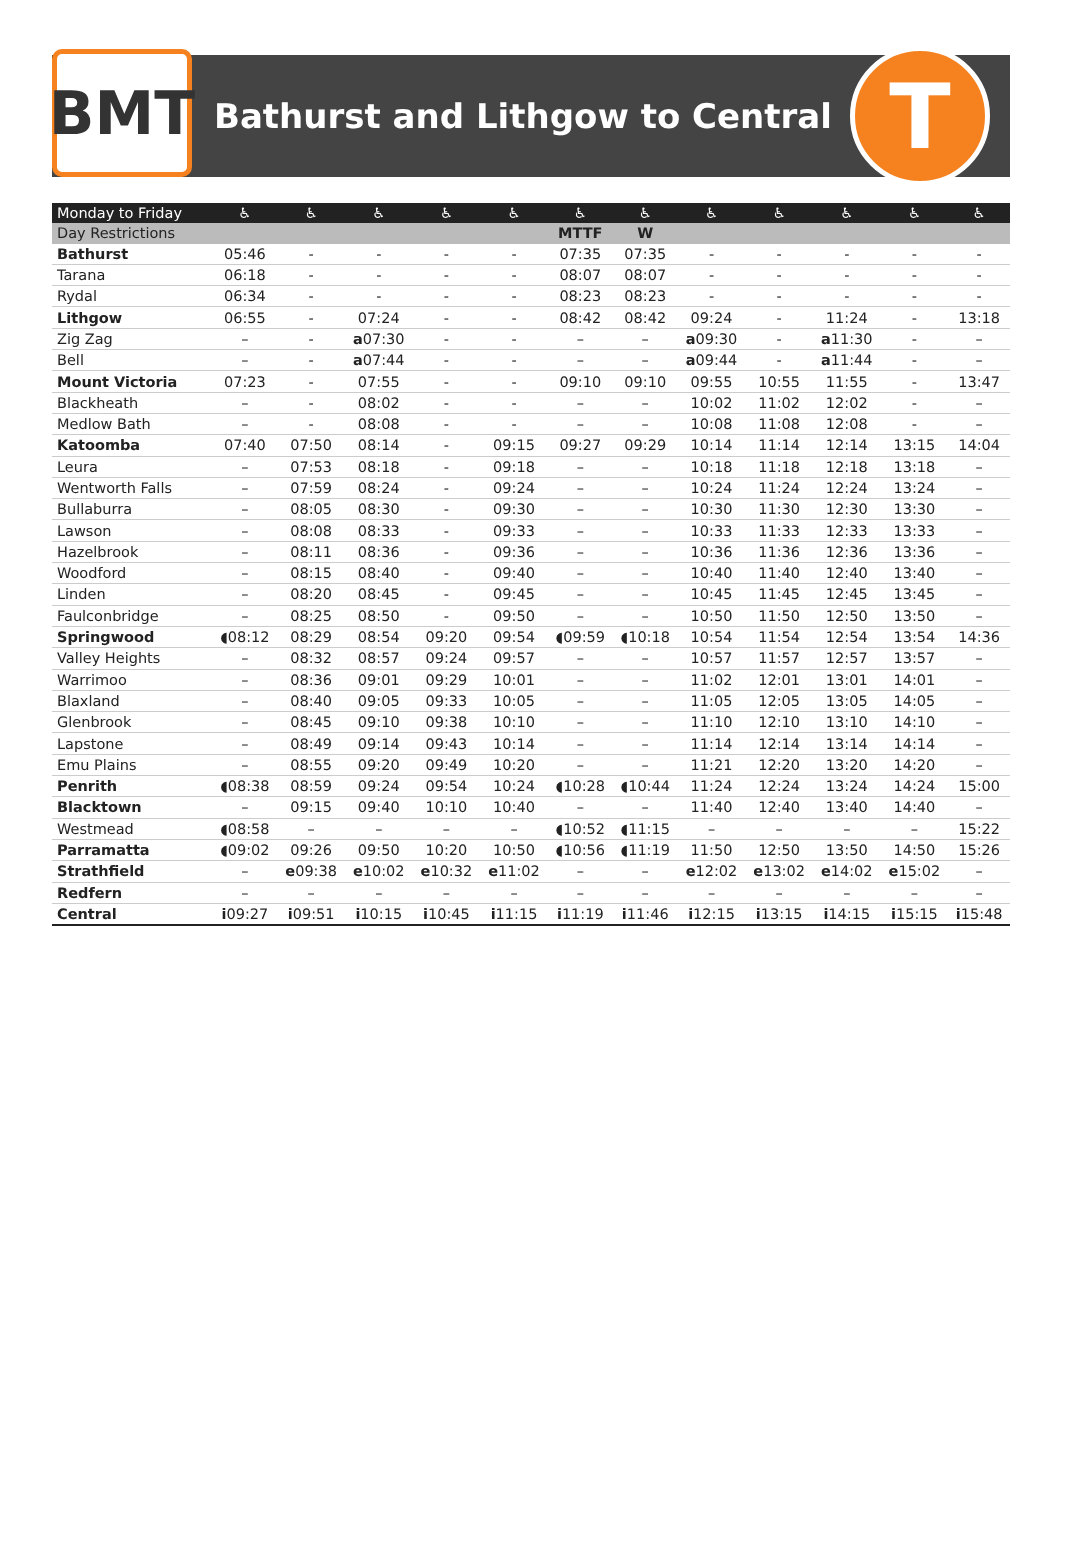BMT
Bathurst and Lithgow to Central
T
| Monday to Friday | ♿ | ♿ | ♿ | ♿ | ♿ | ♿ | ♿ | ♿ | ♿ | ♿ | ♿ | ♿ |
| --- | --- | --- | --- | --- | --- | --- | --- | --- | --- | --- | --- | --- |
| Day Restrictions | | | | | | MTTF | W | | | | | |
| Bathurst | 05:46 | - | - | - | - | 07:35 | 07:35 | - | - | - | - | - |
| Tarana | 06:18 | - | - | - | - | 08:07 | 08:07 | - | - | - | - | - |
| Rydal | 06:34 | - | - | - | - | 08:23 | 08:23 | - | - | - | - | - |
| Lithgow | 06:55 | - | 07:24 | - | - | 08:42 | 08:42 | 09:24 | - | 11:24 | - | 13:18 |
| Zig Zag | – | - | a 07:30 | - | - | – | – | a 09:30 | - | a 11:30 | - | – |
| Bell | – | - | a 07:44 | - | - | – | – | a 09:44 | - | a 11:44 | - | – |
| Mount Victoria | 07:23 | - | 07:55 | - | - | 09:10 | 09:10 | 09:55 | 10:55 | 11:55 | - | 13:47 |
| Blackheath | – | - | 08:02 | - | - | – | – | 10:02 | 11:02 | 12:02 | - | – |
| Medlow Bath | – | - | 08:08 | - | - | – | – | 10:08 | 11:08 | 12:08 | - | – |
| Katoomba | 07:40 | 07:50 | 08:14 | - | 09:15 | 09:27 | 09:29 | 10:14 | 11:14 | 12:14 | 13:15 | 14:04 |
| Leura | – | 07:53 | 08:18 | - | 09:18 | – | – | 10:18 | 11:18 | 12:18 | 13:18 | – |
| Wentworth Falls | – | 07:59 | 08:24 | - | 09:24 | – | – | 10:24 | 11:24 | 12:24 | 13:24 | – |
| Bullaburra | – | 08:05 | 08:30 | - | 09:30 | – | – | 10:30 | 11:30 | 12:30 | 13:30 | – |
| Lawson | – | 08:08 | 08:33 | - | 09:33 | – | – | 10:33 | 11:33 | 12:33 | 13:33 | – |
| Hazelbrook | – | 08:11 | 08:36 | - | 09:36 | – | – | 10:36 | 11:36 | 12:36 | 13:36 | – |
| Woodford | – | 08:15 | 08:40 | - | 09:40 | – | – | 10:40 | 11:40 | 12:40 | 13:40 | – |
| Linden | – | 08:20 | 08:45 | - | 09:45 | – | – | 10:45 | 11:45 | 12:45 | 13:45 | – |
| Faulconbridge | – | 08:25 | 08:50 | - | 09:50 | – | – | 10:50 | 11:50 | 12:50 | 13:50 | – |
| Springwood | ◖08:12 | 08:29 | 08:54 | 09:20 | 09:54 | ◖09:59 | ◖10:18 | 10:54 | 11:54 | 12:54 | 13:54 | 14:36 |
| Valley Heights | – | 08:32 | 08:57 | 09:24 | 09:57 | – | – | 10:57 | 11:57 | 12:57 | 13:57 | – |
| Warrimoo | – | 08:36 | 09:01 | 09:29 | 10:01 | – | – | 11:02 | 12:01 | 13:01 | 14:01 | – |
| Blaxland | – | 08:40 | 09:05 | 09:33 | 10:05 | – | – | 11:05 | 12:05 | 13:05 | 14:05 | – |
| Glenbrook | – | 08:45 | 09:10 | 09:38 | 10:10 | – | – | 11:10 | 12:10 | 13:10 | 14:10 | – |
| Lapstone | – | 08:49 | 09:14 | 09:43 | 10:14 | – | – | 11:14 | 12:14 | 13:14 | 14:14 | – |
| Emu Plains | – | 08:55 | 09:20 | 09:49 | 10:20 | – | – | 11:21 | 12:20 | 13:20 | 14:20 | – |
| Penrith | ◖08:38 | 08:59 | 09:24 | 09:54 | 10:24 | ◖10:28 | ◖10:44 | 11:24 | 12:24 | 13:24 | 14:24 | 15:00 |
| Blacktown | – | 09:15 | 09:40 | 10:10 | 10:40 | – | – | 11:40 | 12:40 | 13:40 | 14:40 | – |
| Westmead | ◖08:58 | – | – | – | – | ◖10:52 | ◖11:15 | – | – | – | – | 15:22 |
| Parramatta | ◖09:02 | 09:26 | 09:50 | 10:20 | 10:50 | ◖10:56 | ◖11:19 | 11:50 | 12:50 | 13:50 | 14:50 | 15:26 |
| Strathfield | – | e 09:38 | e 10:02 | e 10:32 | e 11:02 | – | – | e 12:02 | e 13:02 | e 14:02 | e 15:02 | – |
| Redfern | – | – | – | – | – | – | – | – | – | – | – | – |
| Central | i 09:27 | i 09:51 | i 10:15 | i 10:45 | i 11:15 | i 11:19 | i 11:46 | i 12:15 | i 13:15 | i 14:15 | i 15:15 | i 15:48 |